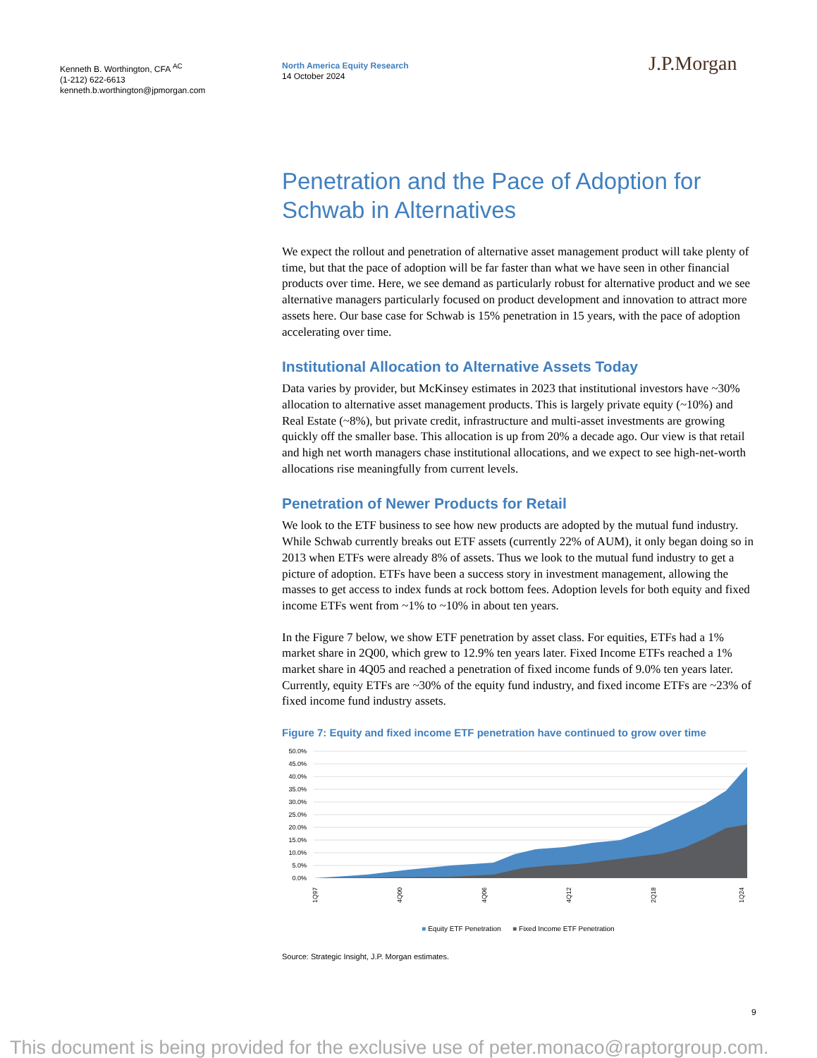Kenneth B. Worthington, CFA <sup>AC</sup>
(1-212) 622-6613
kenneth.b.worthington@jpmorgan.com
North America Equity Research
14 October 2024
J.P.Morgan
Penetration and the Pace of Adoption for Schwab in Alternatives
We expect the rollout and penetration of alternative asset management product will take plenty of time, but that the pace of adoption will be far faster than what we have seen in other financial products over time. Here, we see demand as particularly robust for alternative product and we see alternative managers particularly focused on product development and innovation to attract more assets here. Our base case for Schwab is 15% penetration in 15 years, with the pace of adoption accelerating over time.
Institutional Allocation to Alternative Assets Today
Data varies by provider, but McKinsey estimates in 2023 that institutional investors have ~30% allocation to alternative asset management products. This is largely private equity (~10%) and Real Estate (~8%), but private credit, infrastructure and multi-asset investments are growing quickly off the smaller base. This allocation is up from 20% a decade ago. Our view is that retail and high net worth managers chase institutional allocations, and we expect to see high-net-worth allocations rise meaningfully from current levels.
Penetration of Newer Products for Retail
We look to the ETF business to see how new products are adopted by the mutual fund industry. While Schwab currently breaks out ETF assets (currently 22% of AUM), it only began doing so in 2013 when ETFs were already 8% of assets. Thus we look to the mutual fund industry to get a picture of adoption. ETFs have been a success story in investment management, allowing the masses to get access to index funds at rock bottom fees. Adoption levels for both equity and fixed income ETFs went from ~1% to ~10% in about ten years.
In the Figure 7 below, we show ETF penetration by asset class. For equities, ETFs had a 1% market share in 2Q00, which grew to 12.9% ten years later. Fixed Income ETFs reached a 1% market share in 4Q05 and reached a penetration of fixed income funds of 9.0% ten years later. Currently, equity ETFs are ~30% of the equity fund industry, and fixed income ETFs are ~23% of fixed income fund industry assets.
Figure 7: Equity and fixed income ETF penetration have continued to grow over time
50.0%
45.0%
40.0%
35.0%
30.0%
25.0%
20.0%
15.0%
10.0%
5.0%
0.0%
1Q97
4Q00
4Q06
4Q12
2Q18
1Q24
■ Equity ETF Penetration ■ Fixed Income ETF Penetration
Source: Strategic Insight, J.P. Morgan estimates.
9
This document is being provided for the exclusive use of peter.monaco@raptorgroup.com.